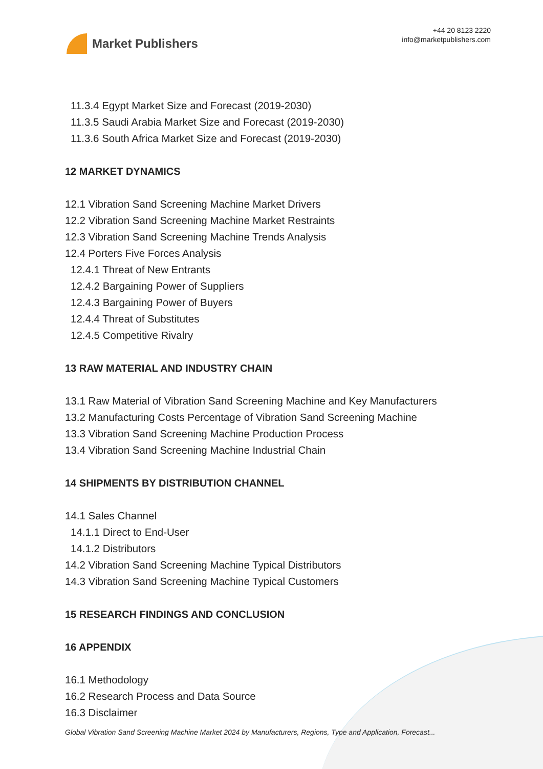Market Publishers
+44 20 8123 2220
info@marketpublishers.com
11.3.4 Egypt Market Size and Forecast (2019-2030)
11.3.5 Saudi Arabia Market Size and Forecast (2019-2030)
11.3.6 South Africa Market Size and Forecast (2019-2030)
12 MARKET DYNAMICS
12.1 Vibration Sand Screening Machine Market Drivers
12.2 Vibration Sand Screening Machine Market Restraints
12.3 Vibration Sand Screening Machine Trends Analysis
12.4 Porters Five Forces Analysis
12.4.1 Threat of New Entrants
12.4.2 Bargaining Power of Suppliers
12.4.3 Bargaining Power of Buyers
12.4.4 Threat of Substitutes
12.4.5 Competitive Rivalry
13 RAW MATERIAL AND INDUSTRY CHAIN
13.1 Raw Material of Vibration Sand Screening Machine and Key Manufacturers
13.2 Manufacturing Costs Percentage of Vibration Sand Screening Machine
13.3 Vibration Sand Screening Machine Production Process
13.4 Vibration Sand Screening Machine Industrial Chain
14 SHIPMENTS BY DISTRIBUTION CHANNEL
14.1 Sales Channel
14.1.1 Direct to End-User
14.1.2 Distributors
14.2 Vibration Sand Screening Machine Typical Distributors
14.3 Vibration Sand Screening Machine Typical Customers
15 RESEARCH FINDINGS AND CONCLUSION
16 APPENDIX
16.1 Methodology
16.2 Research Process and Data Source
16.3 Disclaimer
Global Vibration Sand Screening Machine Market 2024 by Manufacturers, Regions, Type and Application, Forecast...